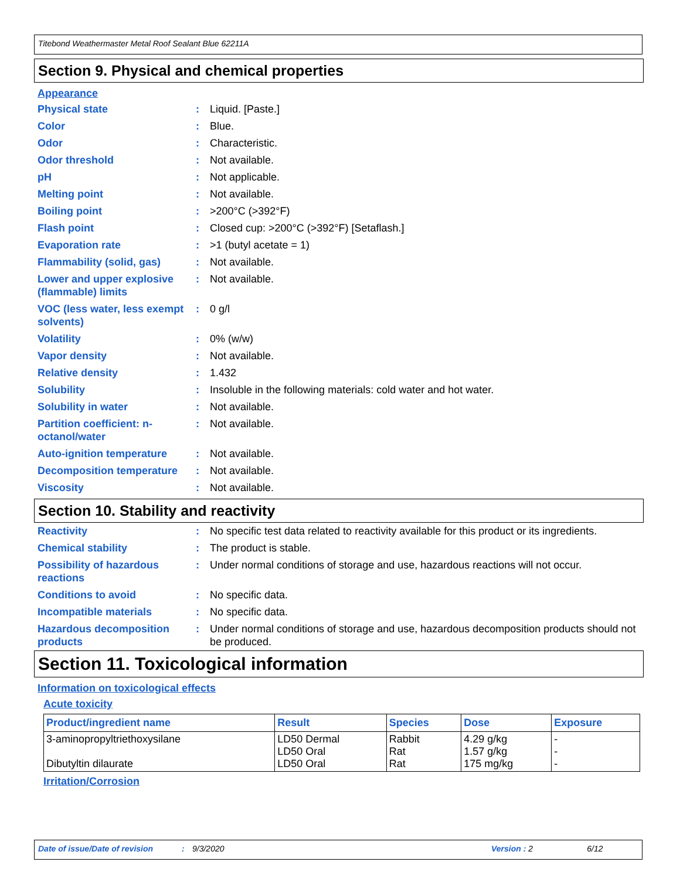Titebond Weathermaster Metal Roof Sealant Blue 62211A
Section 9. Physical and chemical properties
Appearance
| Physical state | : | Liquid. [Paste.] |
| Color | : | Blue. |
| Odor | : | Characteristic. |
| Odor threshold | : | Not available. |
| pH | : | Not applicable. |
| Melting point | : | Not available. |
| Boiling point | : | >200°C (>392°F) |
| Flash point | : | Closed cup: >200°C (>392°F) [Setaflash.] |
| Evaporation rate | : | >1 (butyl acetate = 1) |
| Flammability (solid, gas) | : | Not available. |
| Lower and upper explosive (flammable) limits | : | Not available. |
| VOC (less water, less exempt solvents) | : | 0 g/l |
| Volatility | : | 0% (w/w) |
| Vapor density | : | Not available. |
| Relative density | : | 1.432 |
| Solubility | : | Insoluble in the following materials: cold water and hot water. |
| Solubility in water | : | Not available. |
| Partition coefficient: n-octanol/water | : | Not available. |
| Auto-ignition temperature | : | Not available. |
| Decomposition temperature | : | Not available. |
| Viscosity | : | Not available. |
Section 10. Stability and reactivity
| Reactivity | : | No specific test data related to reactivity available for this product or its ingredients. |
| Chemical stability | : | The product is stable. |
| Possibility of hazardous reactions | : | Under normal conditions of storage and use, hazardous reactions will not occur. |
| Conditions to avoid | : | No specific data. |
| Incompatible materials | : | No specific data. |
| Hazardous decomposition products | : | Under normal conditions of storage and use, hazardous decomposition products should not be produced. |
Section 11. Toxicological information
Information on toxicological effects
Acute toxicity
| Product/ingredient name | Result | Species | Dose | Exposure |
| --- | --- | --- | --- | --- |
| 3-aminopropyltriethoxysilane Dibutyltin dilaurate | LD50 Dermal LD50 Oral LD50 Oral | Rabbit Rat Rat | 4.29 g/kg 1.57 g/kg 175 mg/kg | - - - |
Irritation/Corrosion
Date of issue/Date of revision: 9/3/2020 Version : 2 6/12